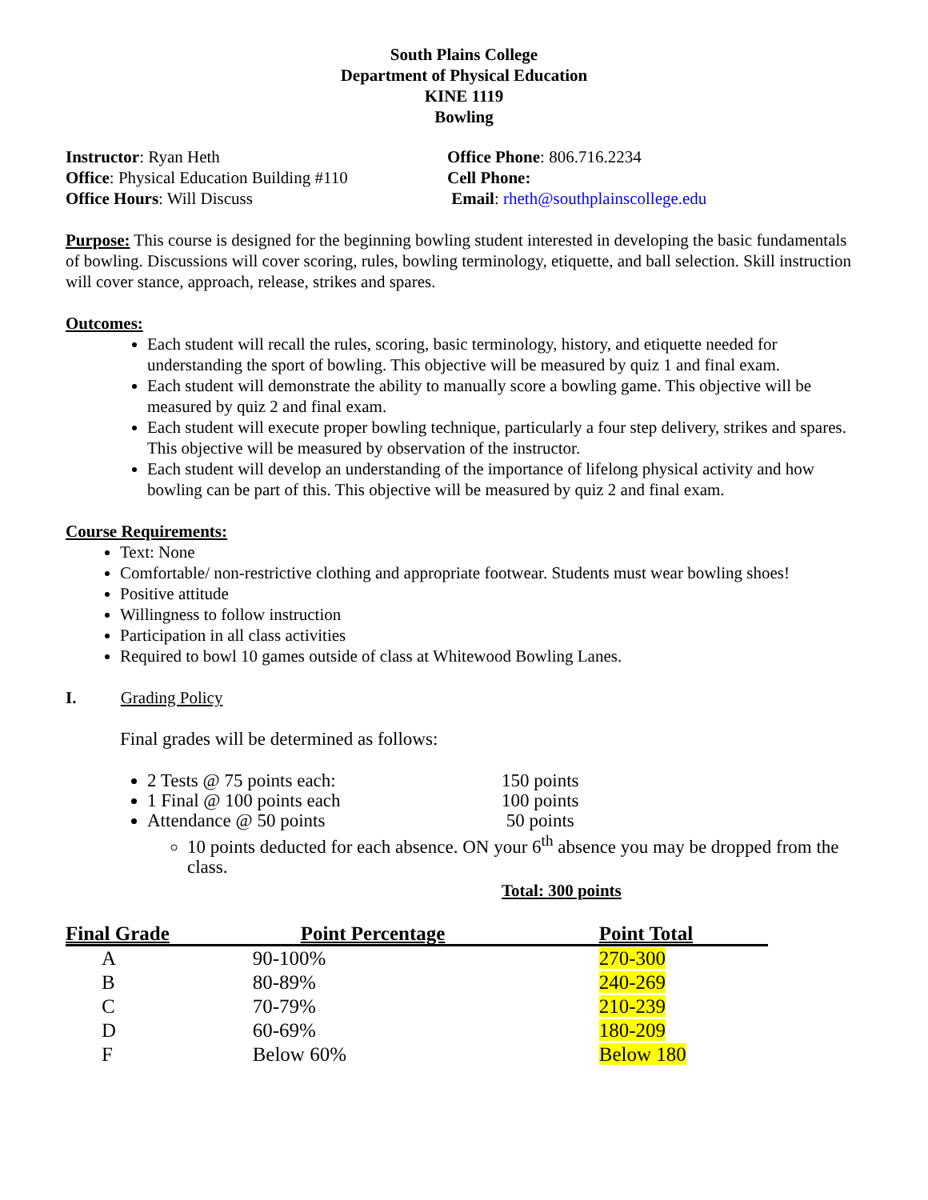South Plains College
Department of Physical Education
KINE 1119
Bowling
Instructor: Ryan Heth
Office: Physical Education Building #110
Office Hours: Will Discuss
Office Phone: 806.716.2234
Cell Phone:
Email: rheth@southplainscollege.edu
Purpose: This course is designed for the beginning bowling student interested in developing the basic fundamentals of bowling. Discussions will cover scoring, rules, bowling terminology, etiquette, and ball selection. Skill instruction will cover stance, approach, release, strikes and spares.
Outcomes:
Each student will recall the rules, scoring, basic terminology, history, and etiquette needed for understanding the sport of bowling. This objective will be measured by quiz 1 and final exam.
Each student will demonstrate the ability to manually score a bowling game. This objective will be measured by quiz 2 and final exam.
Each student will execute proper bowling technique, particularly a four step delivery, strikes and spares. This objective will be measured by observation of the instructor.
Each student will develop an understanding of the importance of lifelong physical activity and how bowling can be part of this. This objective will be measured by quiz 2 and final exam.
Course Requirements:
Text: None
Comfortable/ non-restrictive clothing and appropriate footwear. Students must wear bowling shoes!
Positive attitude
Willingness to follow instruction
Participation in all class activities
Required to bowl 10 games outside of class at Whitewood Bowling Lanes.
I. Grading Policy
Final grades will be determined as follows:
2 Tests @ 75 points each: 150 points
1 Final @ 100 points each 100 points
Attendance @ 50 points 50 points
10 points deducted for each absence. ON your 6<sup>th</sup> absence you may be dropped from the class.
Total: 300 points
| Final Grade | Point Percentage | Point Total |
| --- | --- | --- |
| A | 90-100% | 270-300 |
| B | 80-89% | 240-269 |
| C | 70-79% | 210-239 |
| D | 60-69% | 180-209 |
| F | Below 60% | Below 180 |